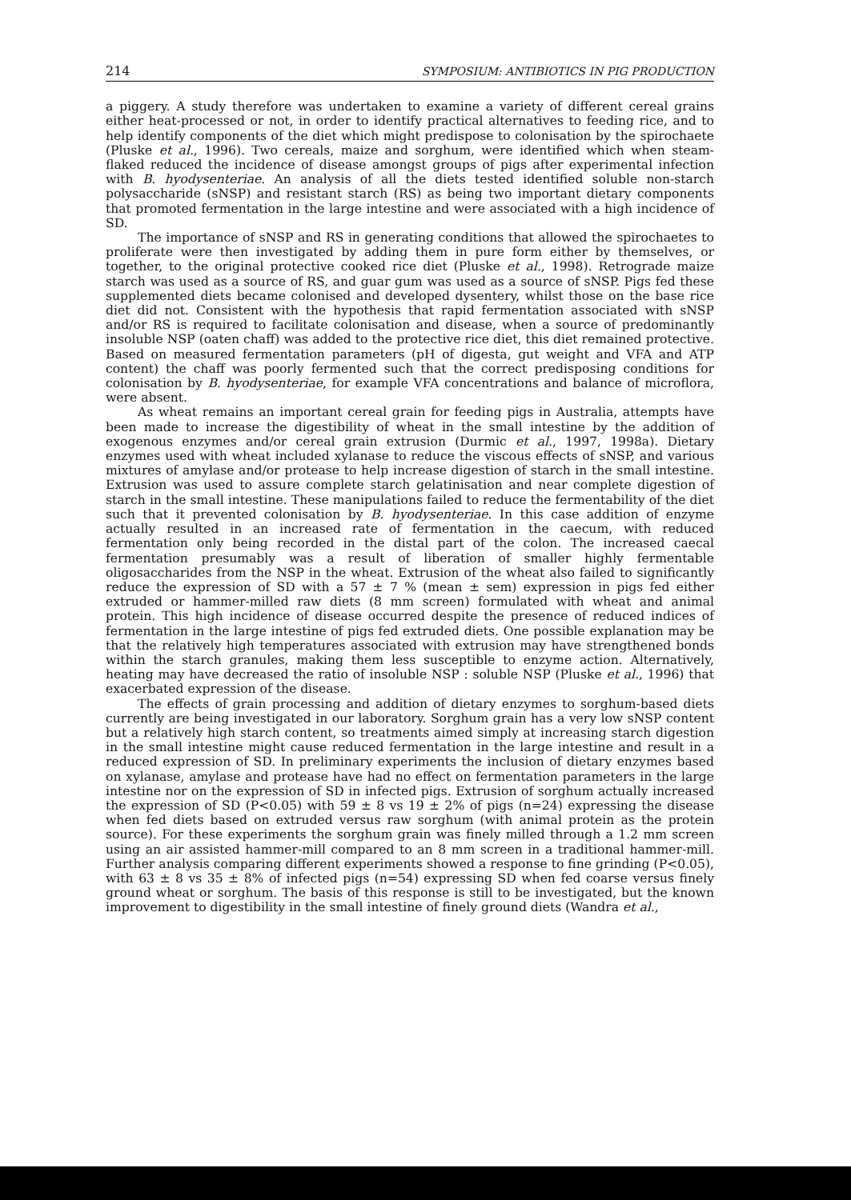214 SYMPOSIUM: ANTIBIOTICS IN PIG PRODUCTION
a piggery. A study therefore was undertaken to examine a variety of different cereal grains either heat-processed or not, in order to identify practical alternatives to feeding rice, and to help identify components of the diet which might predispose to colonisation by the spirochaete (Pluske et al., 1996). Two cereals, maize and sorghum, were identified which when steam-flaked reduced the incidence of disease amongst groups of pigs after experimental infection with B. hyodysenteriae. An analysis of all the diets tested identified soluble non-starch polysaccharide (sNSP) and resistant starch (RS) as being two important dietary components that promoted fermentation in the large intestine and were associated with a high incidence of SD.
The importance of sNSP and RS in generating conditions that allowed the spirochaetes to proliferate were then investigated by adding them in pure form either by themselves, or together, to the original protective cooked rice diet (Pluske et al., 1998). Retrograde maize starch was used as a source of RS, and guar gum was used as a source of sNSP. Pigs fed these supplemented diets became colonised and developed dysentery, whilst those on the base rice diet did not. Consistent with the hypothesis that rapid fermentation associated with sNSP and/or RS is required to facilitate colonisation and disease, when a source of predominantly insoluble NSP (oaten chaff) was added to the protective rice diet, this diet remained protective. Based on measured fermentation parameters (pH of digesta, gut weight and VFA and ATP content) the chaff was poorly fermented such that the correct predisposing conditions for colonisation by B. hyodysenteriae, for example VFA concentrations and balance of microflora, were absent.
As wheat remains an important cereal grain for feeding pigs in Australia, attempts have been made to increase the digestibility of wheat in the small intestine by the addition of exogenous enzymes and/or cereal grain extrusion (Durmic et al., 1997, 1998a). Dietary enzymes used with wheat included xylanase to reduce the viscous effects of sNSP, and various mixtures of amylase and/or protease to help increase digestion of starch in the small intestine. Extrusion was used to assure complete starch gelatinisation and near complete digestion of starch in the small intestine. These manipulations failed to reduce the fermentability of the diet such that it prevented colonisation by B. hyodysenteriae. In this case addition of enzyme actually resulted in an increased rate of fermentation in the caecum, with reduced fermentation only being recorded in the distal part of the colon. The increased caecal fermentation presumably was a result of liberation of smaller highly fermentable oligosaccharides from the NSP in the wheat. Extrusion of the wheat also failed to significantly reduce the expression of SD with a 57 ± 7 % (mean ± sem) expression in pigs fed either extruded or hammer-milled raw diets (8 mm screen) formulated with wheat and animal protein. This high incidence of disease occurred despite the presence of reduced indices of fermentation in the large intestine of pigs fed extruded diets. One possible explanation may be that the relatively high temperatures associated with extrusion may have strengthened bonds within the starch granules, making them less susceptible to enzyme action. Alternatively, heating may have decreased the ratio of insoluble NSP : soluble NSP (Pluske et al., 1996) that exacerbated expression of the disease.
The effects of grain processing and addition of dietary enzymes to sorghum-based diets currently are being investigated in our laboratory. Sorghum grain has a very low sNSP content but a relatively high starch content, so treatments aimed simply at increasing starch digestion in the small intestine might cause reduced fermentation in the large intestine and result in a reduced expression of SD. In preliminary experiments the inclusion of dietary enzymes based on xylanase, amylase and protease have had no effect on fermentation parameters in the large intestine nor on the expression of SD in infected pigs. Extrusion of sorghum actually increased the expression of SD (P<0.05) with 59 ± 8 vs 19 ± 2% of pigs (n=24) expressing the disease when fed diets based on extruded versus raw sorghum (with animal protein as the protein source). For these experiments the sorghum grain was finely milled through a 1.2 mm screen using an air assisted hammer-mill compared to an 8 mm screen in a traditional hammer-mill. Further analysis comparing different experiments showed a response to fine grinding (P<0.05), with 63 ± 8 vs 35 ± 8% of infected pigs (n=54) expressing SD when fed coarse versus finely ground wheat or sorghum. The basis of this response is still to be investigated, but the known improvement to digestibility in the small intestine of finely ground diets (Wandra et al.,